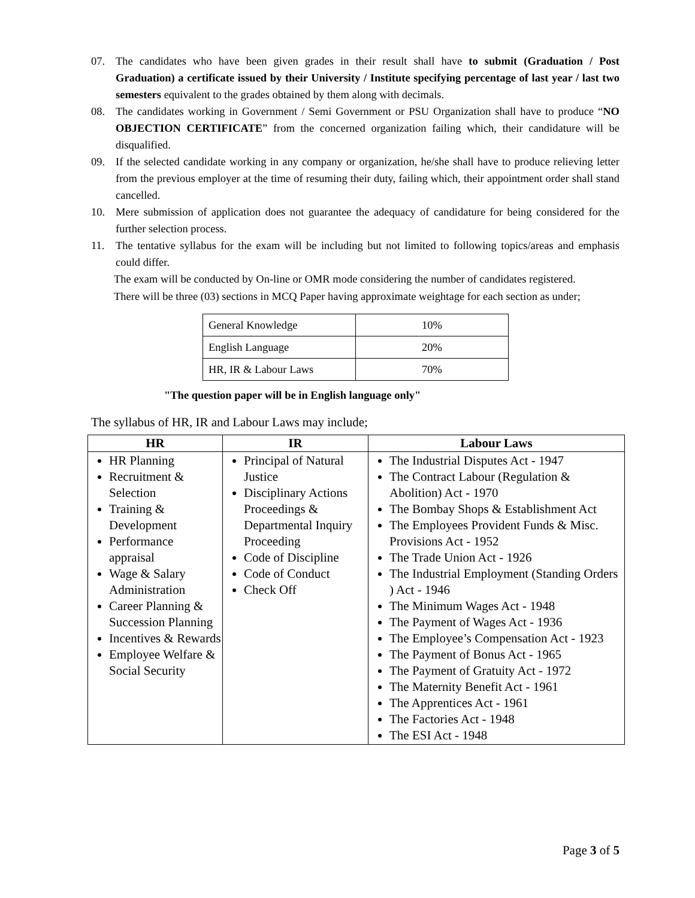07. The candidates who have been given grades in their result shall have to submit (Graduation / Post Graduation) a certificate issued by their University / Institute specifying percentage of last year / last two semesters equivalent to the grades obtained by them along with decimals.
08. The candidates working in Government / Semi Government or PSU Organization shall have to produce “NO OBJECTION CERTIFICATE” from the concerned organization failing which, their candidature will be disqualified.
09. If the selected candidate working in any company or organization, he/she shall have to produce relieving letter from the previous employer at the time of resuming their duty, failing which, their appointment order shall stand cancelled.
10. Mere submission of application does not guarantee the adequacy of candidature for being considered for the further selection process.
11. The tentative syllabus for the exam will be including but not limited to following topics/areas and emphasis could differ.
The exam will be conducted by On-line or OMR mode considering the number of candidates registered.
There will be three (03) sections in MCQ Paper having approximate weightage for each section as under;
| General Knowledge | 10% |
| English Language | 20% |
| HR, IR & Labour Laws | 70% |
"The question paper will be in English language only"
The syllabus of HR, IR and Labour Laws may include;
| HR | IR | Labour Laws |
| --- | --- | --- |
| HR Planning Recruitment & Selection Training & Development Performance appraisal Wage & Salary Administration Career Planning & Succession Planning Incentives & Rewards Employee Welfare & Social Security | Principal of Natural Justice Disciplinary Actions Proceedings & Departmental Inquiry Proceeding Code of Discipline Code of Conduct Check Off | The Industrial Disputes Act - 1947 The Contract Labour (Regulation & Abolition) Act - 1970 The Bombay Shops & Establishment Act The Employees Provident Funds & Misc. Provisions Act - 1952 The Trade Union Act - 1926 The Industrial Employment (Standing Orders ) Act - 1946 The Minimum Wages Act - 1948 The Payment of Wages Act - 1936 The Employee’s Compensation Act - 1923 The Payment of Bonus Act - 1965 The Payment of Gratuity Act - 1972 The Maternity Benefit Act - 1961 The Apprentices Act - 1961 The Factories Act - 1948 The ESI Act - 1948 |
Page 3 of 5